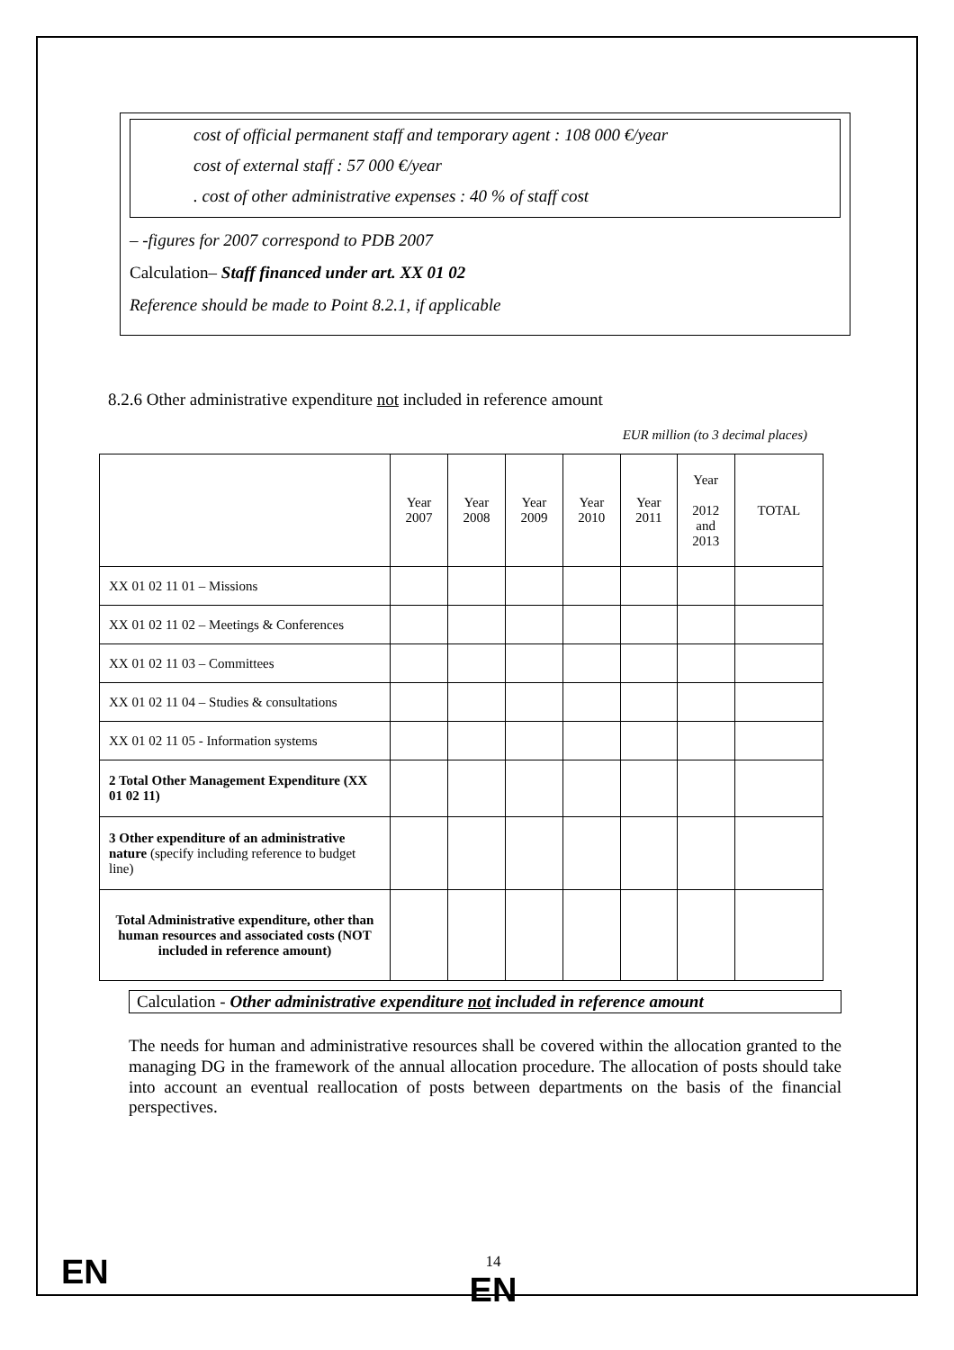cost of official permanent staff and temporary agent : 108 000 €/year
cost of external staff : 57 000 €/year
. cost of other administrative expenses : 40 % of staff cost
– -figures for 2007 correspond to PDB 2007
Calculation– Staff financed under art. XX 01 02
Reference should be made to Point 8.2.1, if applicable
8.2.6 Other administrative expenditure not included in reference amount
EUR million (to 3 decimal places)
| | Year 2007 | Year 2008 | Year 2009 | Year 2010 | Year 2011 | Year 2012 and 2013 | TOTAL |
| --- | --- | --- | --- | --- | --- | --- | --- |
| XX 01 02 11 01 – Missions | | | | | | | |
| XX 01 02 11 02 – Meetings & Conferences | | | | | | | |
| XX 01 02 11 03 – Committees | | | | | | | |
| XX 01 02 11 04 – Studies & consultations | | | | | | | |
| XX 01 02 11 05 - Information systems | | | | | | | |
| 2 Total Other Management Expenditure (XX 01 02 11) | | | | | | | |
| 3 Other expenditure of an administrative nature (specify including reference to budget line) | | | | | | | |
| Total Administrative expenditure, other than human resources and associated costs (NOT included in reference amount) | | | | | | | |
Calculation - Other administrative expenditure not included in reference amount
The needs for human and administrative resources shall be covered within the allocation granted to the managing DG in the framework of the annual allocation procedure. The allocation of posts should take into account an eventual reallocation of posts between departments on the basis of the financial perspectives.
EN
14
EN